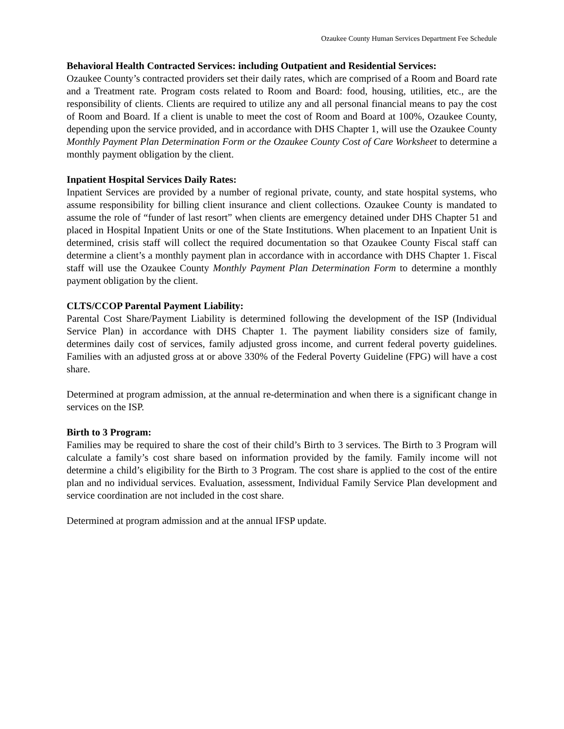Ozaukee County Human Services Department Fee Schedule
Behavioral Health Contracted Services: including Outpatient and Residential Services:
Ozaukee County’s contracted providers set their daily rates, which are comprised of a Room and Board rate and a Treatment rate. Program costs related to Room and Board: food, housing, utilities, etc., are the responsibility of clients. Clients are required to utilize any and all personal financial means to pay the cost of Room and Board. If a client is unable to meet the cost of Room and Board at 100%, Ozaukee County, depending upon the service provided, and in accordance with DHS Chapter 1, will use the Ozaukee County Monthly Payment Plan Determination Form or the Ozaukee County Cost of Care Worksheet to determine a monthly payment obligation by the client.
Inpatient Hospital Services Daily Rates:
Inpatient Services are provided by a number of regional private, county, and state hospital systems, who assume responsibility for billing client insurance and client collections. Ozaukee County is mandated to assume the role of “funder of last resort” when clients are emergency detained under DHS Chapter 51 and placed in Hospital Inpatient Units or one of the State Institutions. When placement to an Inpatient Unit is determined, crisis staff will collect the required documentation so that Ozaukee County Fiscal staff can determine a client’s a monthly payment plan in accordance with in accordance with DHS Chapter 1. Fiscal staff will use the Ozaukee County Monthly Payment Plan Determination Form to determine a monthly payment obligation by the client.
CLTS/CCOP Parental Payment Liability:
Parental Cost Share/Payment Liability is determined following the development of the ISP (Individual Service Plan) in accordance with DHS Chapter 1. The payment liability considers size of family, determines daily cost of services, family adjusted gross income, and current federal poverty guidelines. Families with an adjusted gross at or above 330% of the Federal Poverty Guideline (FPG) will have a cost share.
Determined at program admission, at the annual re-determination and when there is a significant change in services on the ISP.
Birth to 3 Program:
Families may be required to share the cost of their child’s Birth to 3 services. The Birth to 3 Program will calculate a family’s cost share based on information provided by the family. Family income will not determine a child’s eligibility for the Birth to 3 Program. The cost share is applied to the cost of the entire plan and no individual services. Evaluation, assessment, Individual Family Service Plan development and service coordination are not included in the cost share.
Determined at program admission and at the annual IFSP update.